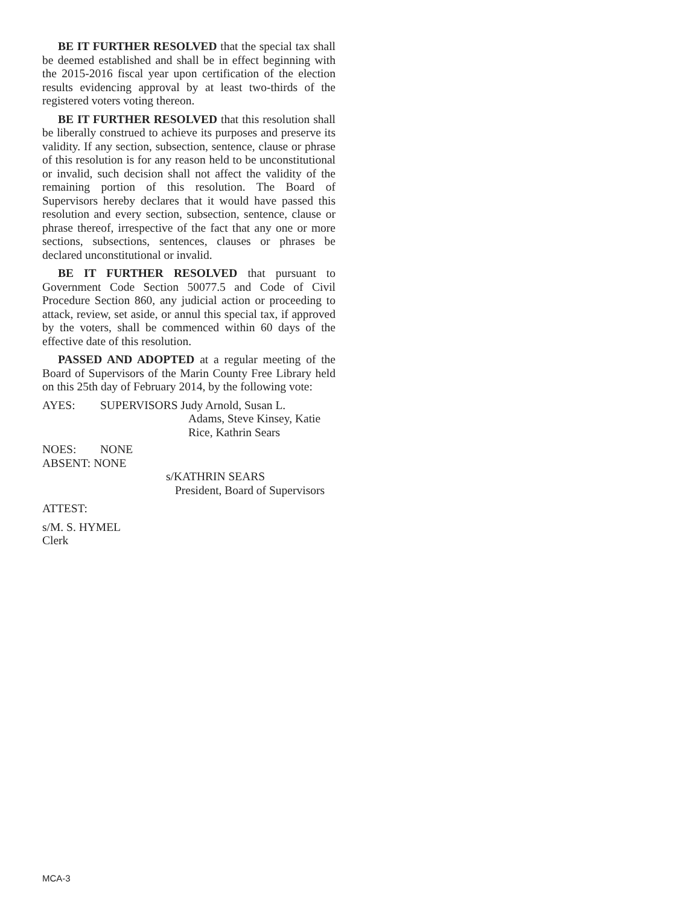BE IT FURTHER RESOLVED that the special tax shall be deemed established and shall be in effect beginning with the 2015-2016 fiscal year upon certification of the election results evidencing approval by at least two-thirds of the registered voters voting thereon.
BE IT FURTHER RESOLVED that this resolution shall be liberally construed to achieve its purposes and preserve its validity. If any section, subsection, sentence, clause or phrase of this resolution is for any reason held to be unconstitutional or invalid, such decision shall not affect the validity of the remaining portion of this resolution. The Board of Supervisors hereby declares that it would have passed this resolution and every section, subsection, sentence, clause or phrase thereof, irrespective of the fact that any one or more sections, subsections, sentences, clauses or phrases be declared unconstitutional or invalid.
BE IT FURTHER RESOLVED that pursuant to Government Code Section 50077.5 and Code of Civil Procedure Section 860, any judicial action or proceeding to attack, review, set aside, or annul this special tax, if approved by the voters, shall be commenced within 60 days of the effective date of this resolution.
PASSED AND ADOPTED at a regular meeting of the Board of Supervisors of the Marin County Free Library held on this 25th day of February 2014, by the following vote:
AYES: SUPERVISORS Judy Arnold, Susan L.
Adams, Steve Kinsey, Katie
Rice, Kathrin Sears
NOES: NONE
ABSENT: NONE
s/KATHRIN SEARS
President, Board of Supervisors
ATTEST:
s/M. S. HYMEL
Clerk
MCA-3